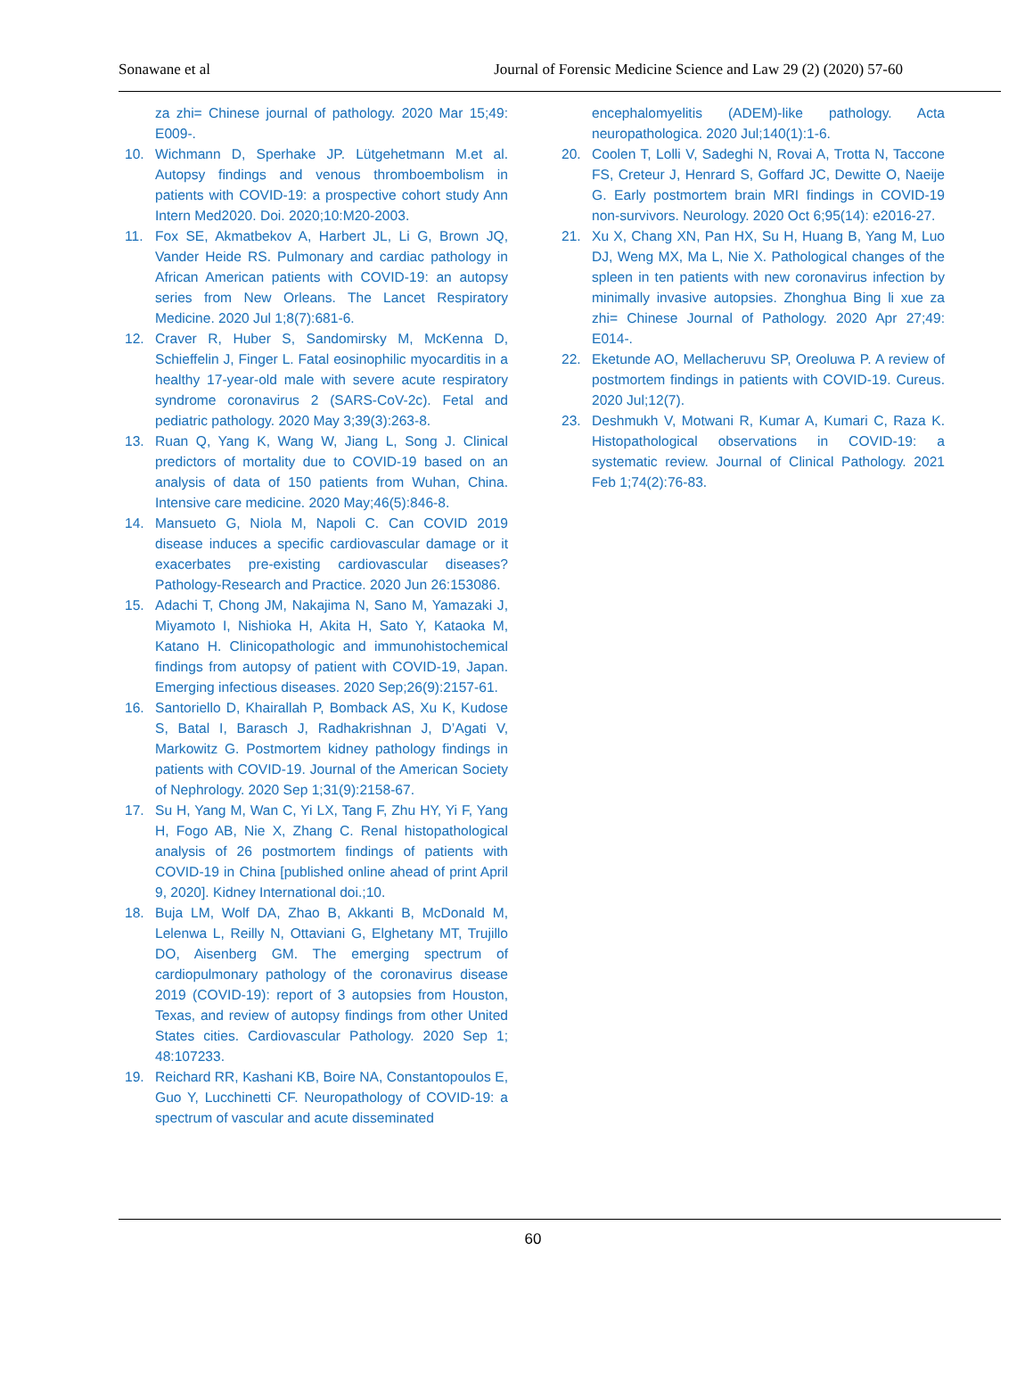Sonawane et al Journal of Forensic Medicine Science and Law 29 (2) (2020) 57-60
za zhi= Chinese journal of pathology. 2020 Mar 15;49: E009-.
10. Wichmann D, Sperhake JP. Lütgehetmann M.et al. Autopsy findings and venous thromboembolism in patients with COVID-19: a prospective cohort study Ann Intern Med2020. Doi. 2020;10:M20-2003.
11. Fox SE, Akmatbekov A, Harbert JL, Li G, Brown JQ, Vander Heide RS. Pulmonary and cardiac pathology in African American patients with COVID-19: an autopsy series from New Orleans. The Lancet Respiratory Medicine. 2020 Jul 1;8(7):681-6.
12. Craver R, Huber S, Sandomirsky M, McKenna D, Schieffelin J, Finger L. Fatal eosinophilic myocarditis in a healthy 17-year-old male with severe acute respiratory syndrome coronavirus 2 (SARS-CoV-2c). Fetal and pediatric pathology. 2020 May 3;39(3):263-8.
13. Ruan Q, Yang K, Wang W, Jiang L, Song J. Clinical predictors of mortality due to COVID-19 based on an analysis of data of 150 patients from Wuhan, China. Intensive care medicine. 2020 May;46(5):846-8.
14. Mansueto G, Niola M, Napoli C. Can COVID 2019 disease induces a specific cardiovascular damage or it exacerbates pre-existing cardiovascular diseases? Pathology-Research and Practice. 2020 Jun 26:153086.
15. Adachi T, Chong JM, Nakajima N, Sano M, Yamazaki J, Miyamoto I, Nishioka H, Akita H, Sato Y, Kataoka M, Katano H. Clinicopathologic and immunohistochemical findings from autopsy of patient with COVID-19, Japan. Emerging infectious diseases. 2020 Sep;26(9):2157-61.
16. Santoriello D, Khairallah P, Bomback AS, Xu K, Kudose S, Batal I, Barasch J, Radhakrishnan J, D’Agati V, Markowitz G. Postmortem kidney pathology findings in patients with COVID-19. Journal of the American Society of Nephrology. 2020 Sep 1;31(9):2158-67.
17. Su H, Yang M, Wan C, Yi LX, Tang F, Zhu HY, Yi F, Yang H, Fogo AB, Nie X, Zhang C. Renal histopathological analysis of 26 postmortem findings of patients with COVID-19 in China [published online ahead of print April 9, 2020]. Kidney International doi.;10.
18. Buja LM, Wolf DA, Zhao B, Akkanti B, McDonald M, Lelenwa L, Reilly N, Ottaviani G, Elghetany MT, Trujillo DO, Aisenberg GM. The emerging spectrum of cardiopulmonary pathology of the coronavirus disease 2019 (COVID-19): report of 3 autopsies from Houston, Texas, and review of autopsy findings from other United States cities. Cardiovascular Pathology. 2020 Sep 1; 48:107233.
19. Reichard RR, Kashani KB, Boire NA, Constantopoulos E, Guo Y, Lucchinetti CF. Neuropathology of COVID-19: a spectrum of vascular and acute disseminated
encephalomyelitis (ADEM)-like pathology. Acta neuropathologica. 2020 Jul;140(1):1-6.
20. Coolen T, Lolli V, Sadeghi N, Rovai A, Trotta N, Taccone FS, Creteur J, Henrard S, Goffard JC, Dewitte O, Naeije G. Early postmortem brain MRI findings in COVID-19 non-survivors. Neurology. 2020 Oct 6;95(14): e2016-27.
21. Xu X, Chang XN, Pan HX, Su H, Huang B, Yang M, Luo DJ, Weng MX, Ma L, Nie X. Pathological changes of the spleen in ten patients with new coronavirus infection by minimally invasive autopsies. Zhonghua Bing li xue za zhi= Chinese Journal of Pathology. 2020 Apr 27;49: E014-.
22. Eketunde AO, Mellacheruvu SP, Oreoluwa P. A review of postmortem findings in patients with COVID-19. Cureus. 2020 Jul;12(7).
23. Deshmukh V, Motwani R, Kumar A, Kumari C, Raza K. Histopathological observations in COVID-19: a systematic review. Journal of Clinical Pathology. 2021 Feb 1;74(2):76-83.
60